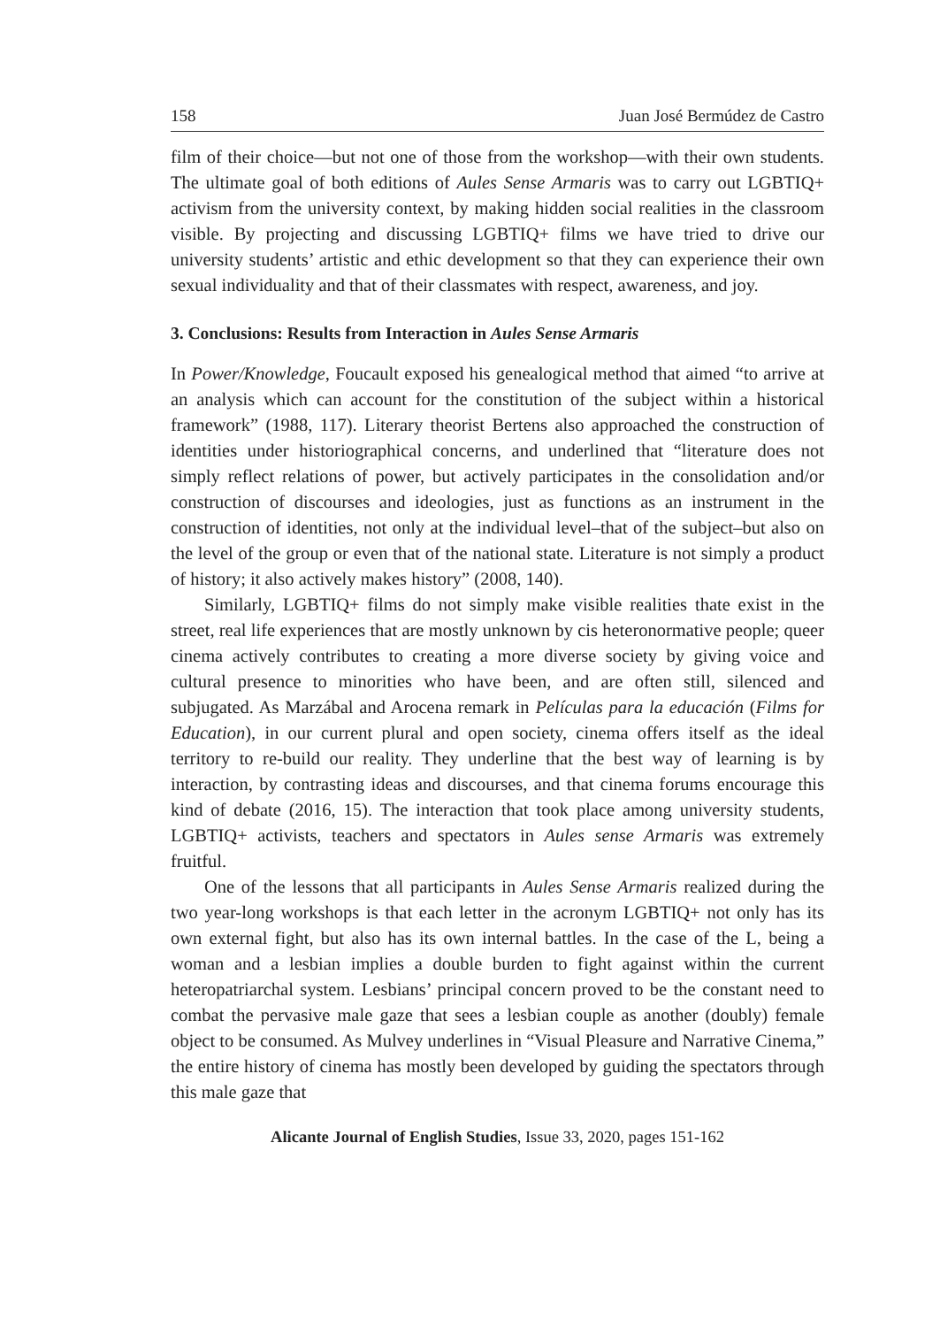158 Juan José Bermúdez de Castro
film of their choice—but not one of those from the workshop—with their own students. The ultimate goal of both editions of Aules Sense Armaris was to carry out LGBTIQ+ activism from the university context, by making hidden social realities in the classroom visible. By projecting and discussing LGBTIQ+ films we have tried to drive our university students’ artistic and ethic development so that they can experience their own sexual individuality and that of their classmates with respect, awareness, and joy.
3. Conclusions: Results from Interaction in Aules Sense Armaris
In Power/Knowledge, Foucault exposed his genealogical method that aimed “to arrive at an analysis which can account for the constitution of the subject within a historical framework” (1988, 117). Literary theorist Bertens also approached the construction of identities under historiographical concerns, and underlined that “literature does not simply reflect relations of power, but actively participates in the consolidation and/or construction of discourses and ideologies, just as functions as an instrument in the construction of identities, not only at the individual level–that of the subject–but also on the level of the group or even that of the national state. Literature is not simply a product of history; it also actively makes history” (2008, 140).
Similarly, LGBTIQ+ films do not simply make visible realities thate exist in the street, real life experiences that are mostly unknown by cis heteronormative people; queer cinema actively contributes to creating a more diverse society by giving voice and cultural presence to minorities who have been, and are often still, silenced and subjugated. As Marzábal and Arocena remark in Películas para la educación (Films for Education), in our current plural and open society, cinema offers itself as the ideal territory to re-build our reality. They underline that the best way of learning is by interaction, by contrasting ideas and discourses, and that cinema forums encourage this kind of debate (2016, 15). The interaction that took place among university students, LGBTIQ+ activists, teachers and spectators in Aules sense Armaris was extremely fruitful.
One of the lessons that all participants in Aules Sense Armaris realized during the two year-long workshops is that each letter in the acronym LGBTIQ+ not only has its own external fight, but also has its own internal battles. In the case of the L, being a woman and a lesbian implies a double burden to fight against within the current heteropatriarchal system. Lesbians’ principal concern proved to be the constant need to combat the pervasive male gaze that sees a lesbian couple as another (doubly) female object to be consumed. As Mulvey underlines in “Visual Pleasure and Narrative Cinema,” the entire history of cinema has mostly been developed by guiding the spectators through this male gaze that
Alicante Journal of English Studies, Issue 33, 2020, pages 151-162